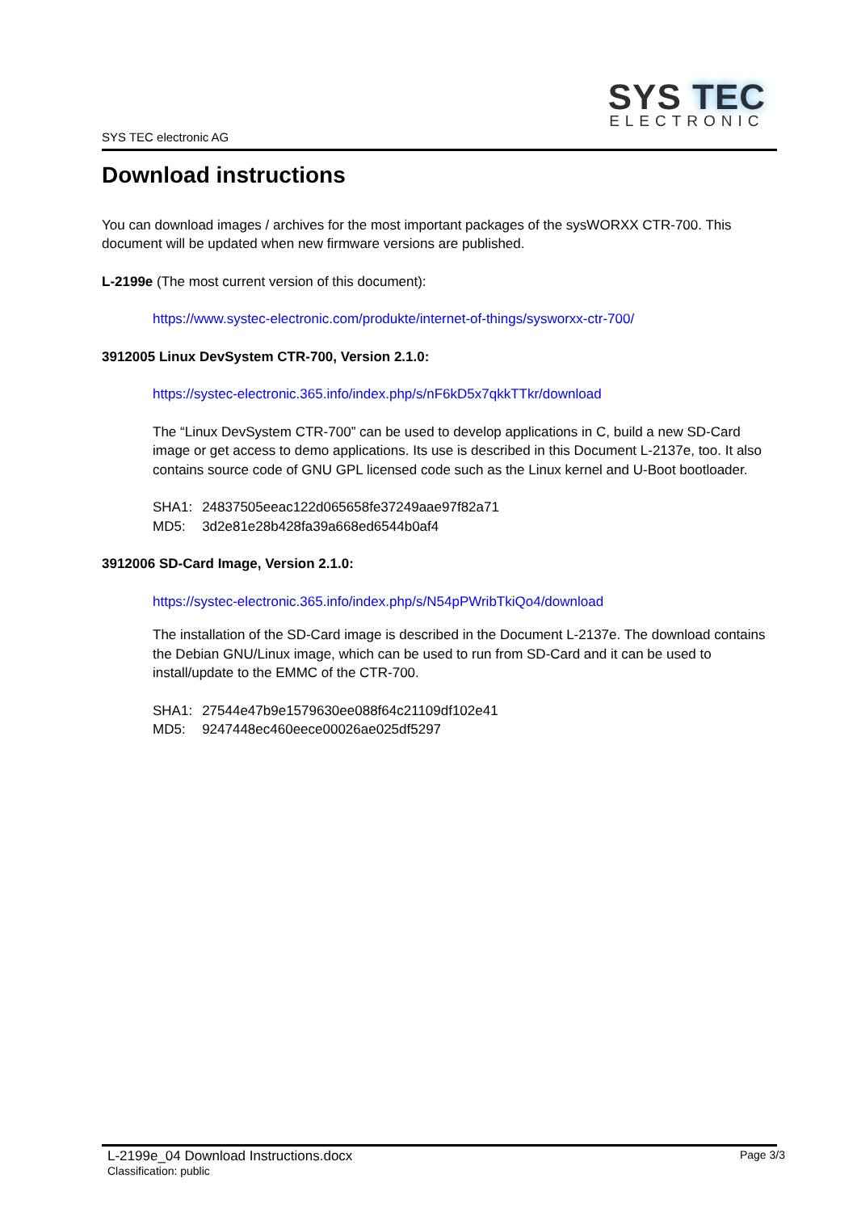SYS TEC
ELECTRONIC
SYS TEC electronic AG
Download instructions
You can download images / archives for the most important packages of the sysWORXX CTR-700. This document will be updated when new firmware versions are published.
L-2199e (The most current version of this document):
https://www.systec-electronic.com/produkte/internet-of-things/sysworxx-ctr-700/
3912005 Linux DevSystem CTR-700, Version 2.1.0:
https://systec-electronic.365.info/index.php/s/nF6kD5x7qkkTTkr/download
The “Linux DevSystem CTR-700” can be used to develop applications in C, build a new SD-Card image or get access to demo applications. Its use is described in this Document L-2137e, too. It also contains source code of GNU GPL licensed code such as the Linux kernel and U-Boot bootloader.
| SHA1: | 24837505eeac122d065658fe37249aae97f82a71 |
| MD5: | 3d2e81e28b428fa39a668ed6544b0af4 |
3912006 SD-Card Image, Version 2.1.0:
https://systec-electronic.365.info/index.php/s/N54pPWribTkiQo4/download
The installation of the SD-Card image is described in the Document L-2137e. The download contains the Debian GNU/Linux image, which can be used to run from SD-Card and it can be used to install/update to the EMMC of the CTR-700.
| SHA1: | 27544e47b9e1579630ee088f64c21109df102e41 |
| MD5: | 9247448ec460eece00026ae025df5297 |
L-2199e_04 Download Instructions.docx
Page 3/3
Classification: public